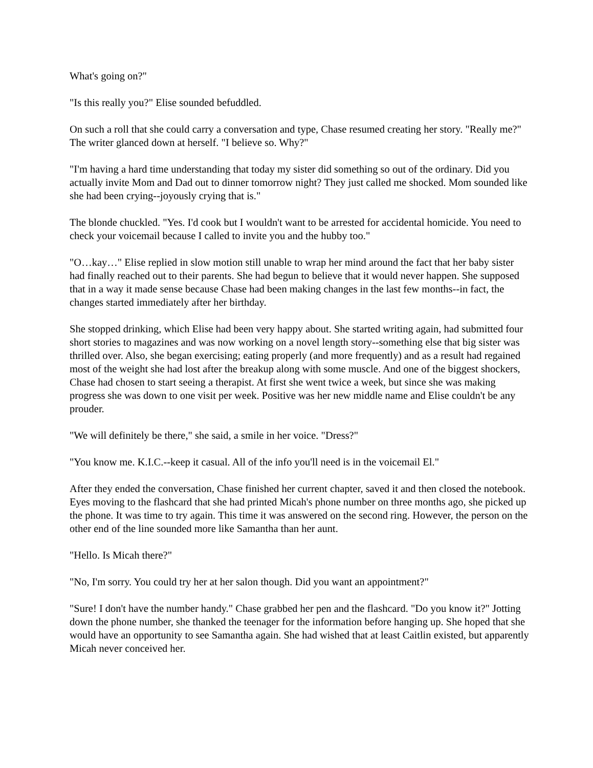What's going on?"
"Is this really you?" Elise sounded befuddled.
On such a roll that she could carry a conversation and type, Chase resumed creating her story. "Really me?" The writer glanced down at herself. "I believe so. Why?"
"I'm having a hard time understanding that today my sister did something so out of the ordinary. Did you actually invite Mom and Dad out to dinner tomorrow night? They just called me shocked. Mom sounded like she had been crying--joyously crying that is."
The blonde chuckled. "Yes. I'd cook but I wouldn't want to be arrested for accidental homicide. You need to check your voicemail because I called to invite you and the hubby too."
"O…kay…" Elise replied in slow motion still unable to wrap her mind around the fact that her baby sister had finally reached out to their parents. She had begun to believe that it would never happen. She supposed that in a way it made sense because Chase had been making changes in the last few months--in fact, the changes started immediately after her birthday.
She stopped drinking, which Elise had been very happy about. She started writing again, had submitted four short stories to magazines and was now working on a novel length story--something else that big sister was thrilled over. Also, she began exercising; eating properly (and more frequently) and as a result had regained most of the weight she had lost after the breakup along with some muscle. And one of the biggest shockers, Chase had chosen to start seeing a therapist. At first she went twice a week, but since she was making progress she was down to one visit per week. Positive was her new middle name and Elise couldn't be any prouder.
"We will definitely be there," she said, a smile in her voice. "Dress?"
"You know me. K.I.C.--keep it casual. All of the info you'll need is in the voicemail El."
After they ended the conversation, Chase finished her current chapter, saved it and then closed the notebook. Eyes moving to the flashcard that she had printed Micah's phone number on three months ago, she picked up the phone. It was time to try again. This time it was answered on the second ring. However, the person on the other end of the line sounded more like Samantha than her aunt.
"Hello. Is Micah there?"
"No, I'm sorry. You could try her at her salon though. Did you want an appointment?"
"Sure! I don't have the number handy." Chase grabbed her pen and the flashcard. "Do you know it?" Jotting down the phone number, she thanked the teenager for the information before hanging up. She hoped that she would have an opportunity to see Samantha again. She had wished that at least Caitlin existed, but apparently Micah never conceived her.